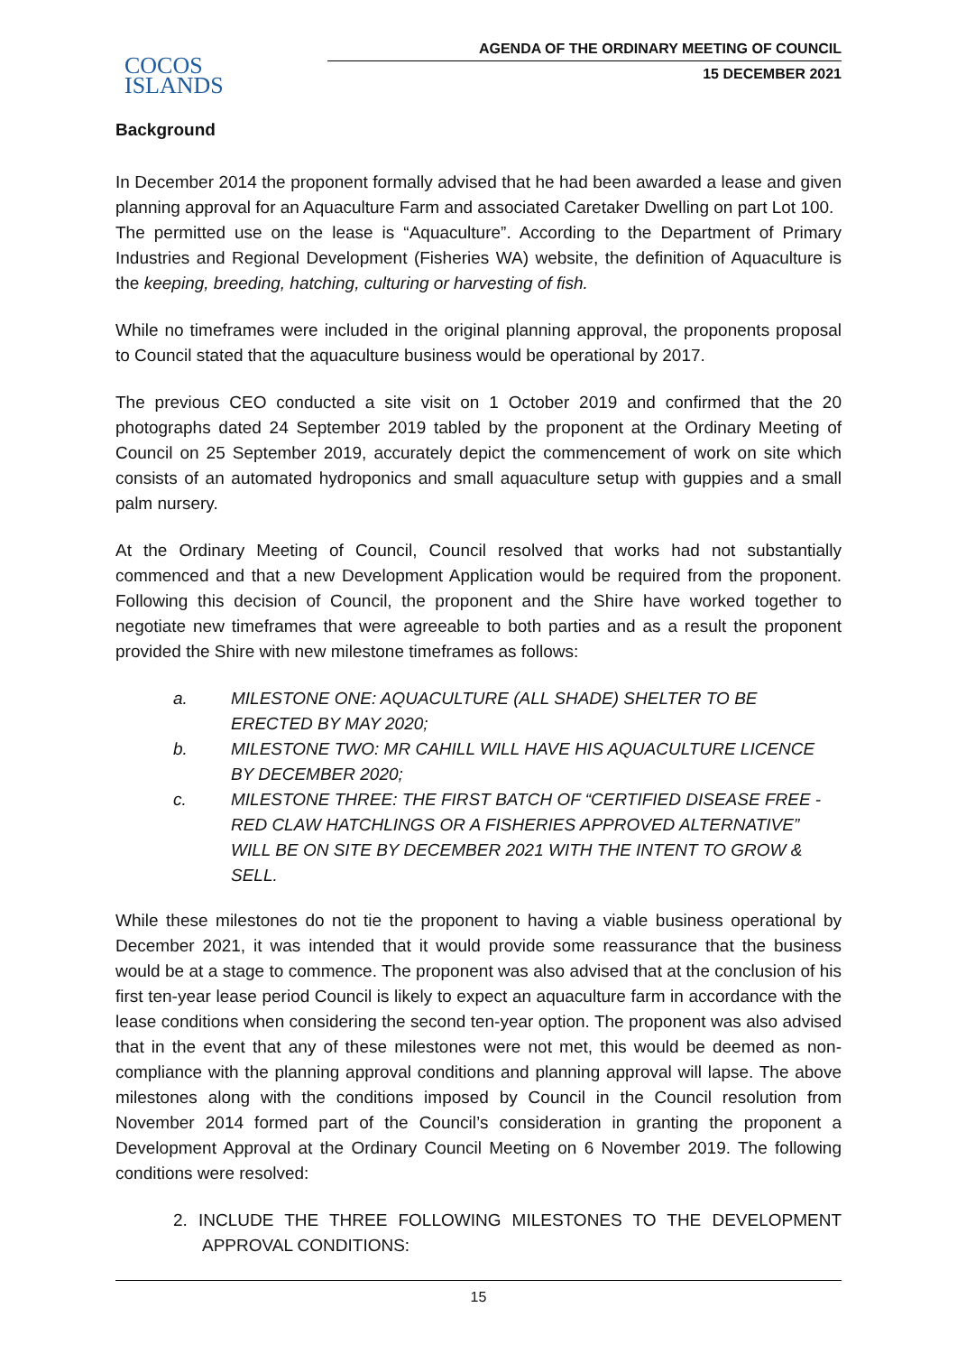COCOS
ISLANDS
AGENDA OF THE ORDINARY MEETING OF COUNCIL
15 DECEMBER 2021
Background
In December 2014 the proponent formally advised that he had been awarded a lease and given planning approval for an Aquaculture Farm and associated Caretaker Dwelling on part Lot 100.
The permitted use on the lease is “Aquaculture”. According to the Department of Primary Industries and Regional Development (Fisheries WA) website, the definition of Aquaculture is the keeping, breeding, hatching, culturing or harvesting of fish.
While no timeframes were included in the original planning approval, the proponents proposal to Council stated that the aquaculture business would be operational by 2017.
The previous CEO conducted a site visit on 1 October 2019 and confirmed that the 20 photographs dated 24 September 2019 tabled by the proponent at the Ordinary Meeting of Council on 25 September 2019, accurately depict the commencement of work on site which consists of an automated hydroponics and small aquaculture setup with guppies and a small palm nursery.
At the Ordinary Meeting of Council, Council resolved that works had not substantially commenced and that a new Development Application would be required from the proponent. Following this decision of Council, the proponent and the Shire have worked together to negotiate new timeframes that were agreeable to both parties and as a result the proponent provided the Shire with new milestone timeframes as follows:
a. MILESTONE ONE: AQUACULTURE (ALL SHADE) SHELTER TO BE ERECTED BY MAY 2020;
b. MILESTONE TWO: MR CAHILL WILL HAVE HIS AQUACULTURE LICENCE BY DECEMBER 2020;
c. MILESTONE THREE: THE FIRST BATCH OF “CERTIFIED DISEASE FREE - RED CLAW HATCHLINGS OR A FISHERIES APPROVED ALTERNATIVE” WILL BE ON SITE BY DECEMBER 2021 WITH THE INTENT TO GROW & SELL.
While these milestones do not tie the proponent to having a viable business operational by December 2021, it was intended that it would provide some reassurance that the business would be at a stage to commence. The proponent was also advised that at the conclusion of his first ten-year lease period Council is likely to expect an aquaculture farm in accordance with the lease conditions when considering the second ten-year option. The proponent was also advised that in the event that any of these milestones were not met, this would be deemed as non-compliance with the planning approval conditions and planning approval will lapse. The above milestones along with the conditions imposed by Council in the Council resolution from November 2014 formed part of the Council’s consideration in granting the proponent a Development Approval at the Ordinary Council Meeting on 6 November 2019. The following conditions were resolved:
2. INCLUDE THE THREE FOLLOWING MILESTONES TO THE DEVELOPMENT APPROVAL CONDITIONS:
15